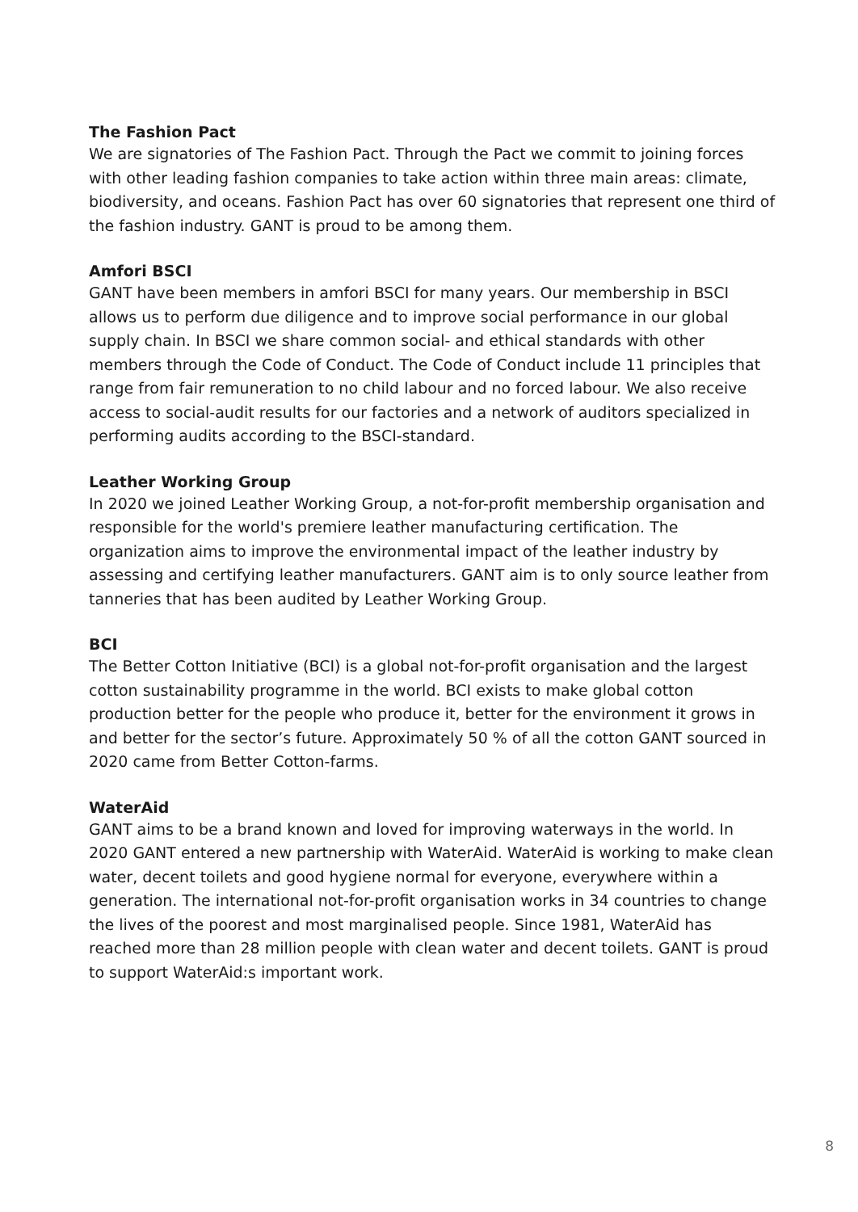The Fashion Pact
We are signatories of The Fashion Pact. Through the Pact we commit to joining forces with other leading fashion companies to take action within three main areas: climate, biodiversity, and oceans. Fashion Pact has over 60 signatories that represent one third of the fashion industry. GANT is proud to be among them.
Amfori BSCI
GANT have been members in amfori BSCI for many years. Our membership in BSCI allows us to perform due diligence and to improve social performance in our global supply chain. In BSCI we share common social- and ethical standards with other members through the Code of Conduct. The Code of Conduct include 11 principles that range from fair remuneration to no child labour and no forced labour. We also receive access to social-audit results for our factories and a network of auditors specialized in performing audits according to the BSCI-standard.
Leather Working Group
In 2020 we joined Leather Working Group, a not-for-profit membership organisation and responsible for the world's premiere leather manufacturing certification. The organization aims to improve the environmental impact of the leather industry by assessing and certifying leather manufacturers. GANT aim is to only source leather from tanneries that has been audited by Leather Working Group.
BCI
The Better Cotton Initiative (BCI) is a global not-for-profit organisation and the largest cotton sustainability programme in the world. BCI exists to make global cotton production better for the people who produce it, better for the environment it grows in and better for the sector’s future. Approximately 50 % of all the cotton GANT sourced in 2020 came from Better Cotton-farms.
WaterAid
GANT aims to be a brand known and loved for improving waterways in the world. In 2020 GANT entered a new partnership with WaterAid. WaterAid is working to make clean water, decent toilets and good hygiene normal for everyone, everywhere within a generation. The international not-for-profit organisation works in 34 countries to change the lives of the poorest and most marginalised people. Since 1981, WaterAid has reached more than 28 million people with clean water and decent toilets. GANT is proud to support WaterAid:s important work.
8